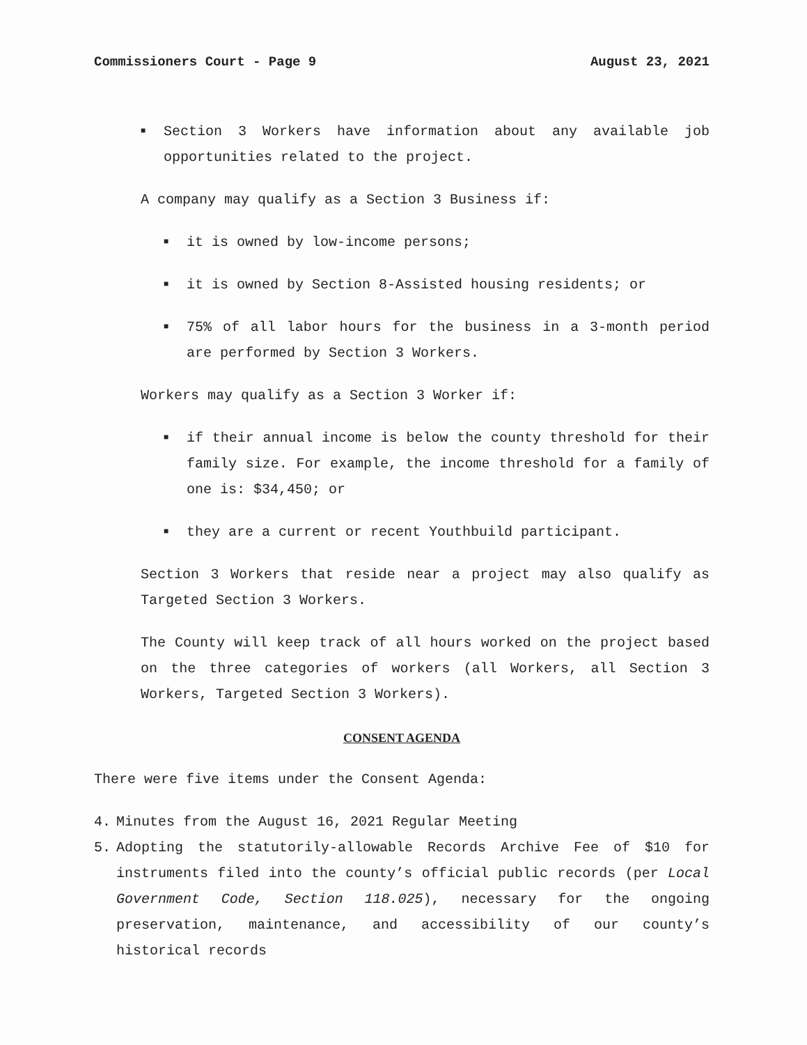Commissioners Court - Page 9 August 23, 2021
■
Section 3 Workers have information about any available job opportunities related to the project.
A company may qualify as a Section 3 Business if:
■
it is owned by low-income persons;
■
it is owned by Section 8-Assisted housing residents; or
■
75% of all labor hours for the business in a 3-month period are performed by Section 3 Workers.
Workers may qualify as a Section 3 Worker if:
■
if their annual income is below the county threshold for their family size. For example, the income threshold for a family of one is: $34,450; or
■
they are a current or recent Youthbuild participant.
Section 3 Workers that reside near a project may also qualify as Targeted Section 3 Workers.
The County will keep track of all hours worked on the project based on the three categories of workers (all Workers, all Section 3 Workers, Targeted Section 3 Workers).
CONSENT AGENDA
There were five items under the Consent Agenda:
4. Minutes from the August 16, 2021 Regular Meeting
5. Adopting the statutorily-allowable Records Archive Fee of $10 for instruments filed into the county’s official public records (per Local Government Code, Section 118.025), necessary for the ongoing preservation, maintenance, and accessibility of our county’s historical records